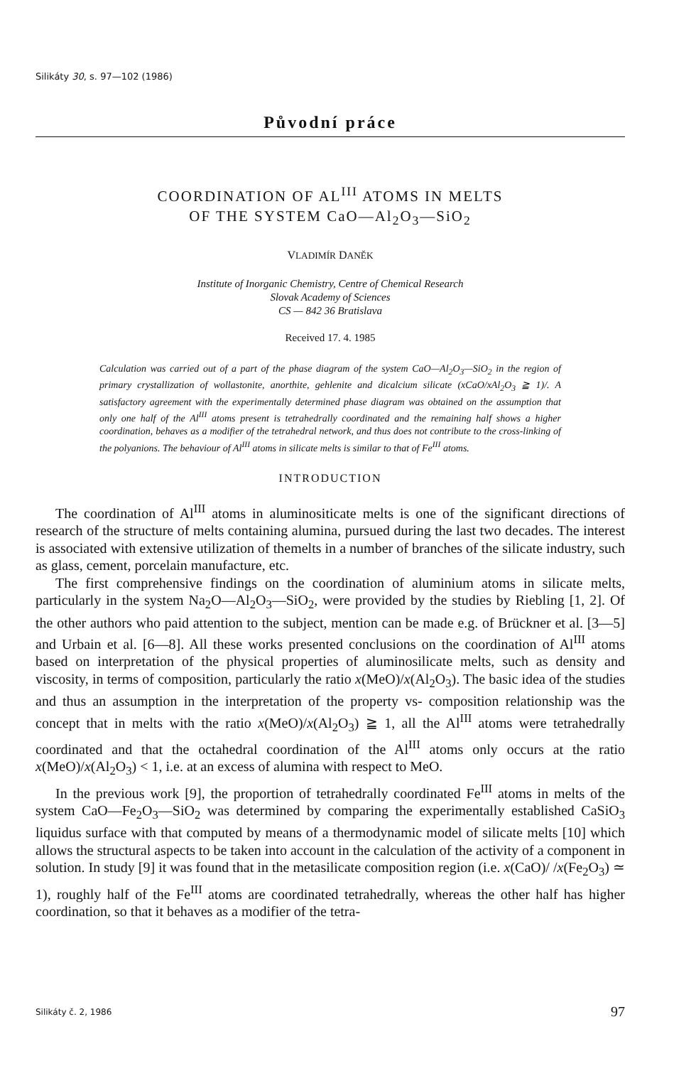Silikáty 30, s. 97—102 (1986)
Původní práce
COORDINATION OF AL<sup>III</sup> ATOMS IN MELTS
OF THE SYSTEM CaO—Al<sub>2</sub>O<sub>3</sub>—SiO<sub>2</sub>
VLADIMÍR DANĚK
Institute of Inorganic Chemistry, Centre of Chemical Research
Slovak Academy of Sciences
CS — 842 36 Bratislava
Received 17. 4. 1985
Calculation was carried out of a part of the phase diagram of the system CaO—Al<sub>2</sub>O<sub>3</sub>—SiO<sub>2</sub> in the region of primary crystallization of wollastonite, anorthite, gehlenite and dicalcium silicate (xCaO/xAl<sub>2</sub>O<sub>3</sub> ≧ 1)/. A satisfactory agreement with the experimentally determined phase diagram was obtained on the assumption that only one half of the Al<sup>III</sup> atoms present is tetrahedrally coordinated and the remaining half shows a higher coordination, behaves as a modifier of the tetrahedral network, and thus does not contribute to the cross-linking of the polyanions. The behaviour of Al<sup>III</sup> atoms in silicate melts is similar to that of Fe<sup>III</sup> atoms.
INTRODUCTION
The coordination of Al<sup>III</sup> atoms in aluminositicate melts is one of the significant directions of research of the structure of melts containing alumina, pursued during the last two decades. The interest is associated with extensive utilization of the­melts in a number of branches of the silicate industry, such as glass, cement, porcelain manufacture, etc.
The first comprehensive findings on the coordination of aluminium atoms in silicate melts, particularly in the system Na<sub>2</sub>O—Al<sub>2</sub>O<sub>3</sub>—SiO<sub>2</sub>, were provided by the studies by Riebling [1, 2]. Of the other authors who paid attention to the subject, mention can be made e.g. of Brückner et al. [3—5] and Urbain et al. [6—8]. All these works presented conclusions on the coordination of Al<sup>III</sup> atoms based on interpretation of the physical properties of aluminosilicate melts, such as density and viscosity, in terms of composition, particularly the ratio x(MeO)/x(Al<sub>2</sub>O<sub>3</sub>). The basic idea of the studies and thus an assumption in the interpretation of the property vs- composition relationship was the concept that in melts with the ratio x(MeO)/x(Al<sub>2</sub>O<sub>3</sub>) ≧ 1, all the Al<sup>III</sup> atoms were tetrahedrally coordinated and that the octahedral coordination of the Al<sup>III</sup> atoms only occurs at the ratio x(MeO)/x(Al<sub>2</sub>O<sub>3</sub>) < 1, i.e. at an excess of alumina with respect to MeO.
In the previous work [9], the proportion of tetrahedrally coordinated Fe<sup>III</sup> atoms in melts of the system CaO—Fe<sub>2</sub>O<sub>3</sub>—SiO<sub>2</sub> was determined by comparing the experimentally established CaSiO<sub>3</sub> liquidus surface with that computed by means of a thermodynamic model of silicate melts [10] which allows the structural aspects to be taken into account in the calculation of the activity of a component in solution. In study [9] it was found that in the metasilicate composition region (i.e. x(CaO)/ /x(Fe<sub>2</sub>O<sub>3</sub>) ≃ 1), roughly half of the Fe<sup>III</sup> atoms are coordinated tetrahedrally, whereas the other half has higher coordination, so that it behaves as a modifier of the tetra-
Silikáty č. 2, 1986 97